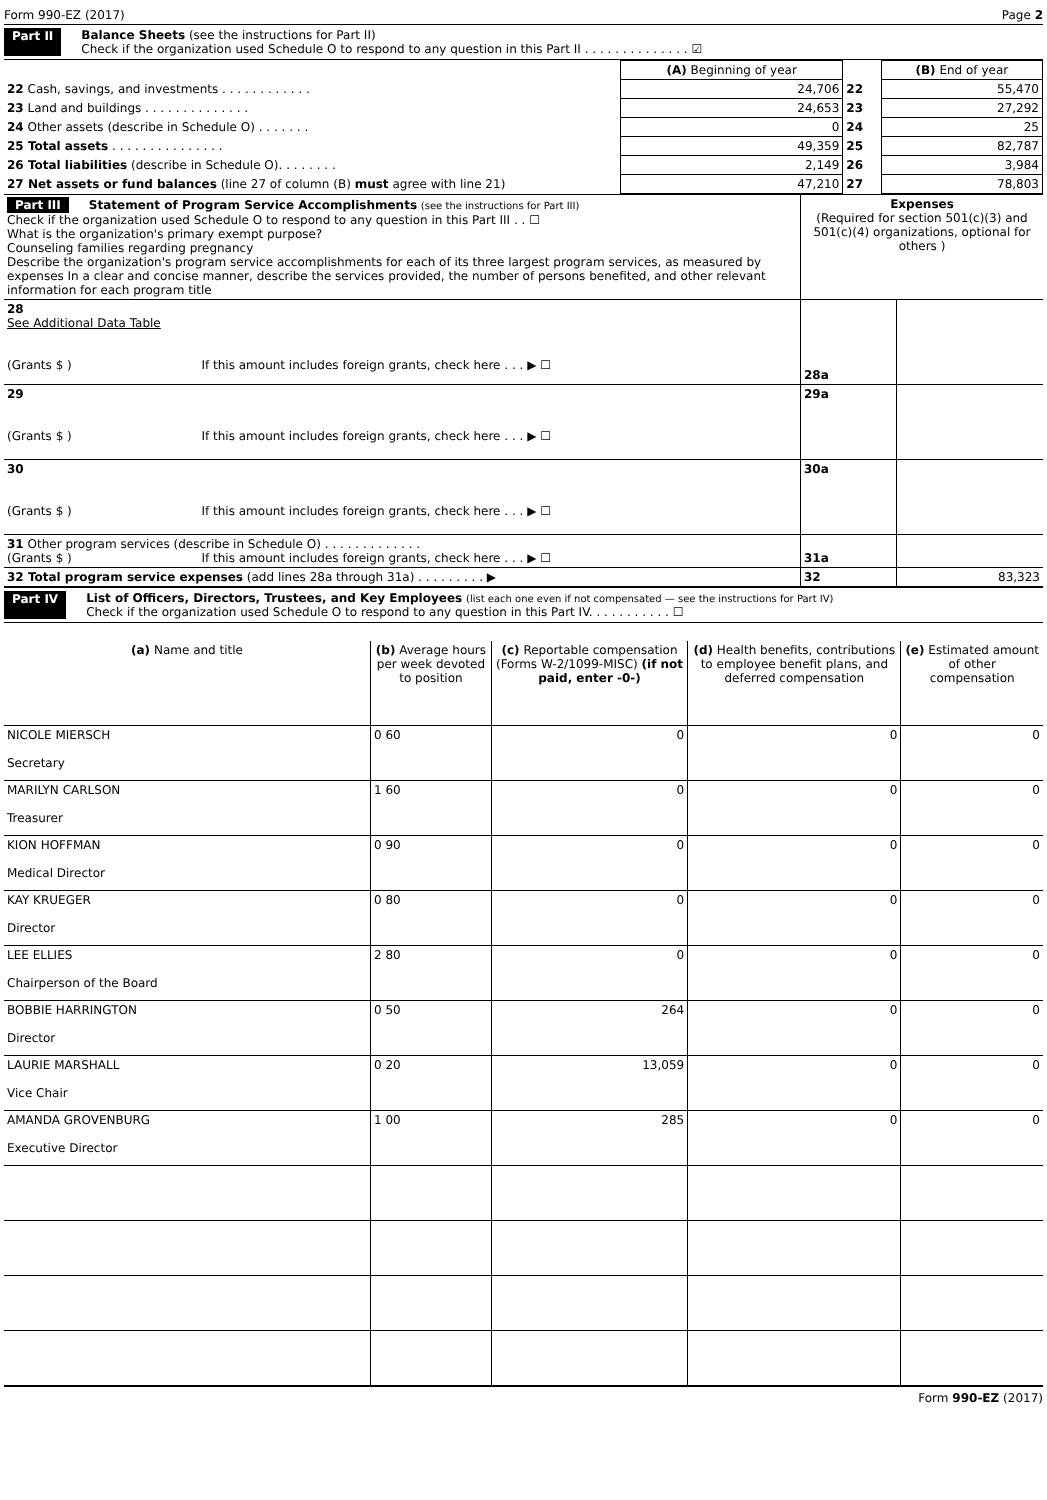Form 990-EZ (2017) Page 2
Part II Balance Sheets (see the instructions for Part II)
Check if the organization used Schedule O to respond to any question in this Part II . . . . . . . . . . . . . . ☑
| | (A) Beginning of year | | (B) End of year |
| 22 Cash, savings, and investments . . . . . . . . . . . . | 24,706 | 22 | 55,470 |
| 23 Land and buildings . . . . . . . . . . . . . . | 24,653 | 23 | 27,292 |
| 24 Other assets (describe in Schedule O) . . . . . . . | 0 | 24 | 25 |
| 25 Total assets . . . . . . . . . . . . . . . | 49,359 | 25 | 82,787 |
| 26 Total liabilities (describe in Schedule O). . . . . . . . | 2,149 | 26 | 3,984 |
| 27 Net assets or fund balances (line 27 of column (B) must agree with line 21) | 47,210 | 27 | 78,803 |
| Part III Statement of Program Service Accomplishments (see the instructions for Part III) Check if the organization used Schedule O to respond to any question in this Part III . . ☐ What is the organization's primary exempt purpose? Counseling families regarding pregnancy Describe the organization's program service accomplishments for each of its three largest program services, as measured by expenses In a clear and concise manner, describe the services provided, the number of persons benefited, and other relevant information for each program title | Expenses (Required for section 501(c)(3) and 501(c)(4) organizations, optional for others ) | |
| 28 See Additional Data Table (Grants $ ) If this amount includes foreign grants, check here . . . ▶ ☐ | 28a | |
| 29 (Grants $ ) If this amount includes foreign grants, check here . . . ▶ ☐ | 29a | |
| 30 (Grants $ ) If this amount includes foreign grants, check here . . . ▶ ☐ | 30a | |
| 31 Other program services (describe in Schedule O) . . . . . . . . . . . . . (Grants $ ) If this amount includes foreign grants, check here . . . ▶ ☐ | 31a | |
| 32 Total program service expenses (add lines 28a through 31a) . . . . . . . . . ▶ | 32 | 83,323 |
Part IV List of Officers, Directors, Trustees, and Key Employees (list each one even if not compensated — see the instructions for Part IV)
Check if the organization used Schedule O to respond to any question in this Part IV. . . . . . . . . . . ☐
| (a) Name and title | (b) Average hours per week devoted to position | (c) Reportable compensation (Forms W-2/1099-MISC) (if not paid, enter -0-) | (d) Health benefits, contributions to employee benefit plans, and deferred compensation | (e) Estimated amount of other compensation |
| --- | --- | --- | --- | --- |
| NICOLE MIERSCH Secretary | 0 60 | 0 | 0 | 0 |
| MARILYN CARLSON Treasurer | 1 60 | 0 | 0 | 0 |
| KION HOFFMAN Medical Director | 0 90 | 0 | 0 | 0 |
| KAY KRUEGER Director | 0 80 | 0 | 0 | 0 |
| LEE ELLIES Chairperson of the Board | 2 80 | 0 | 0 | 0 |
| BOBBIE HARRINGTON Director | 0 50 | 264 | 0 | 0 |
| LAURIE MARSHALL Vice Chair | 0 20 | 13,059 | 0 | 0 |
| AMANDA GROVENBURG Executive Director | 1 00 | 285 | 0 | 0 |
Form 990-EZ (2017)